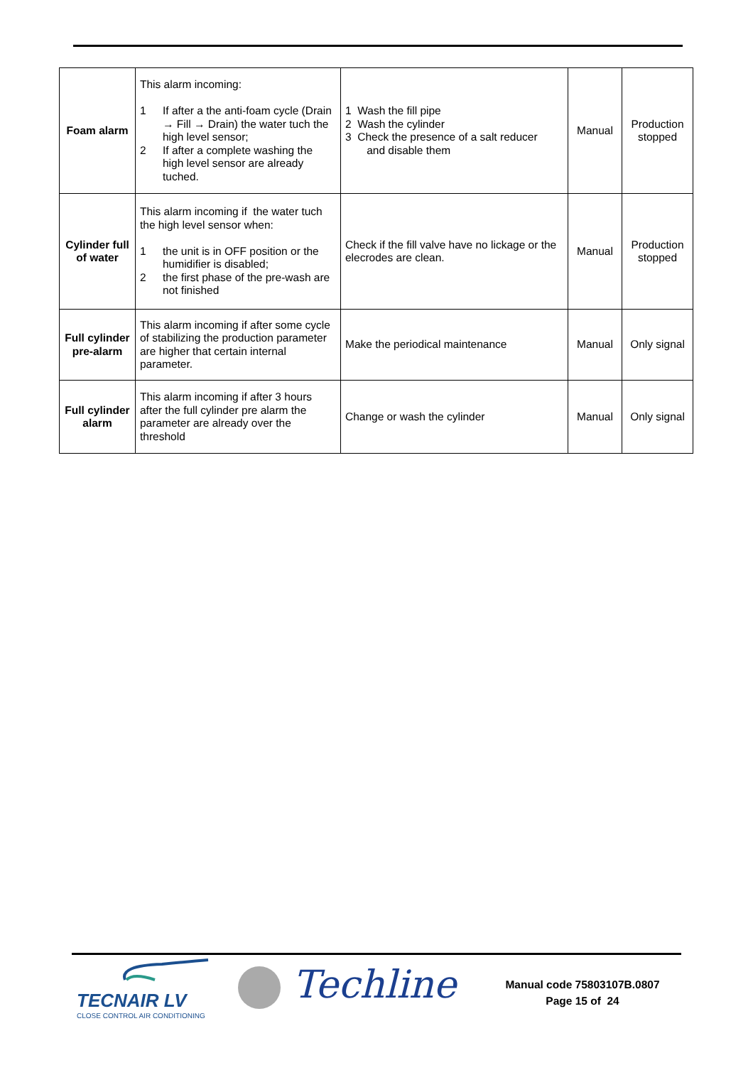| Foam alarm | This alarm incoming: 1 If after a the anti-foam cycle (Drain → Fill → Drain) the water tuch the high level sensor; 2 If after a complete washing the high level sensor are already tuched. | 1 Wash the fill pipe 2 Wash the cylinder 3 Check the presence of a salt reducer and disable them | Manual | Production stopped |
| Cylinder full of water | This alarm incoming if the water tuch the high level sensor when: 1 the unit is in OFF position or the humidifier is disabled; 2 the first phase of the pre-wash are not finished | Check if the fill valve have no lickage or the elecrodes are clean. | Manual | Production stopped |
| Full cylinder pre-alarm | This alarm incoming if after some cycle of stabilizing the production parameter are higher that certain internal parameter. | Make the periodical maintenance | Manual | Only signal |
| Full cylinder alarm | This alarm incoming if after 3 hours after the full cylinder pre alarm the parameter are already over the threshold | Change or wash the cylinder | Manual | Only signal |
TECNAIR LV
CLOSE CONTROL AIR CONDITIONING
Techline
Manual code 75803107B.0807
Page 15 of 24